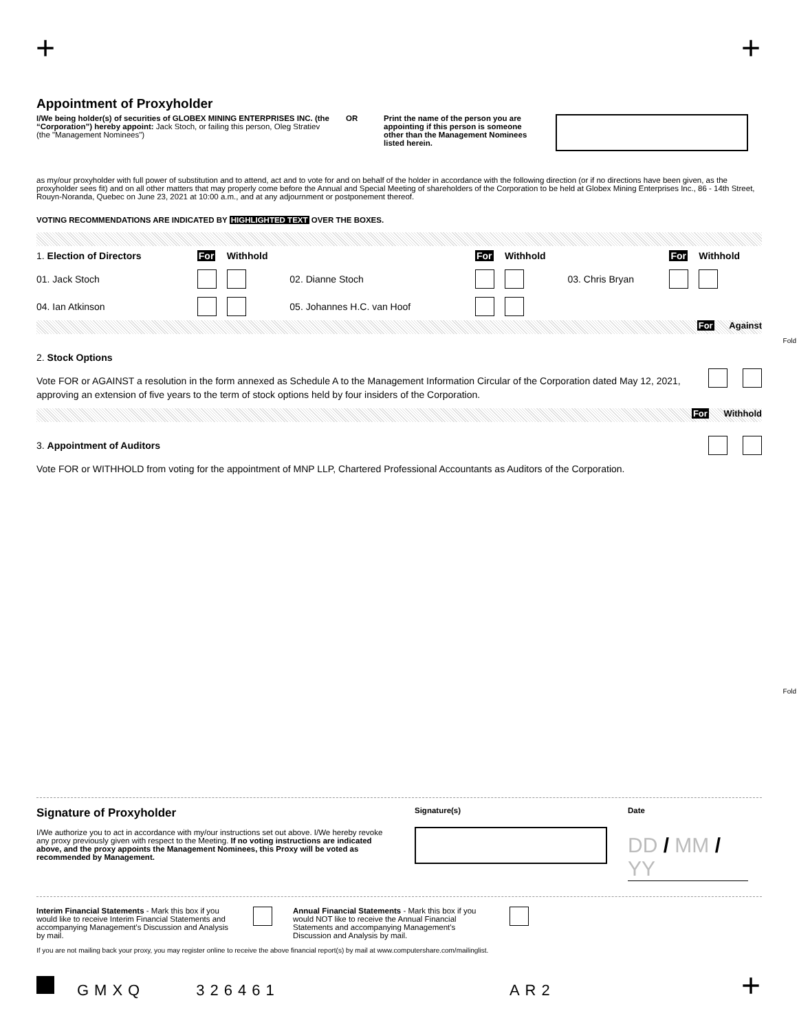+ +
Appointment of Proxyholder
I/We being holder(s) of securities of GLOBEX MINING ENTERPRISES INC. (the “Corporation”) hereby appoint: Jack Stoch, or failing this person, Oleg Stratiev (the "Management Nominees")
OR Print the name of the person you are appointing if this person is someone other than the Management Nominees listed herein.
as my/our proxyholder with full power of substitution and to attend, act and to vote for and on behalf of the holder in accordance with the following direction (or if no directions have been given, as the proxyholder sees fit) and on all other matters that may properly come before the Annual and Special Meeting of shareholders of the Corporation to be held at Globex Mining Enterprises Inc., 86 - 14th Street, Rouyn-Noranda, Quebec on June 23, 2021 at 10:00 a.m., and at any adjournment or postponement thereof.
VOTING RECOMMENDATIONS ARE INDICATED BY HIGHLIGHTED TEXT OVER THE BOXES.
| 1. Election of Directors | For | Withhold | | For | Withhold | | For | Withhold |
| 01. Jack Stoch | | | 02. Dianne Stoch | | | 03. Chris Bryan | | |
| 04. Ian Atkinson | | | 05. Johannes H.C. van Hoof | | | | | |
For Against
2. Stock Options
Vote FOR or AGAINST a resolution in the form annexed as Schedule A to the Management Information Circular of the Corporation dated May 12, 2021, approving an extension of five years to the term of stock options held by four insiders of the Corporation.
For Withhold
3. Appointment of Auditors
Vote FOR or WITHHOLD from voting for the appointment of MNP LLP, Chartered Professional Accountants as Auditors of the Corporation.
Fold
Fold
Signature of Proxyholder
I/We authorize you to act in accordance with my/our instructions set out above. I/We hereby revoke any proxy previously given with respect to the Meeting. If no voting instructions are indicated above, and the proxy appoints the Management Nominees, this Proxy will be voted as recommended by Management.
Signature(s) Date
DD / MM / YY
Interim Financial Statements - Mark this box if you would like to receive Interim Financial Statements and accompanying Management's Discussion and Analysis by mail.
Annual Financial Statements - Mark this box if you would NOT like to receive the Annual Financial Statements and accompanying Management's Discussion and Analysis by mail.
If you are not mailing back your proxy, you may register online to receive the above financial report(s) by mail at www.computershare.com/mailinglist.
GMXQ 326461 AR2 +